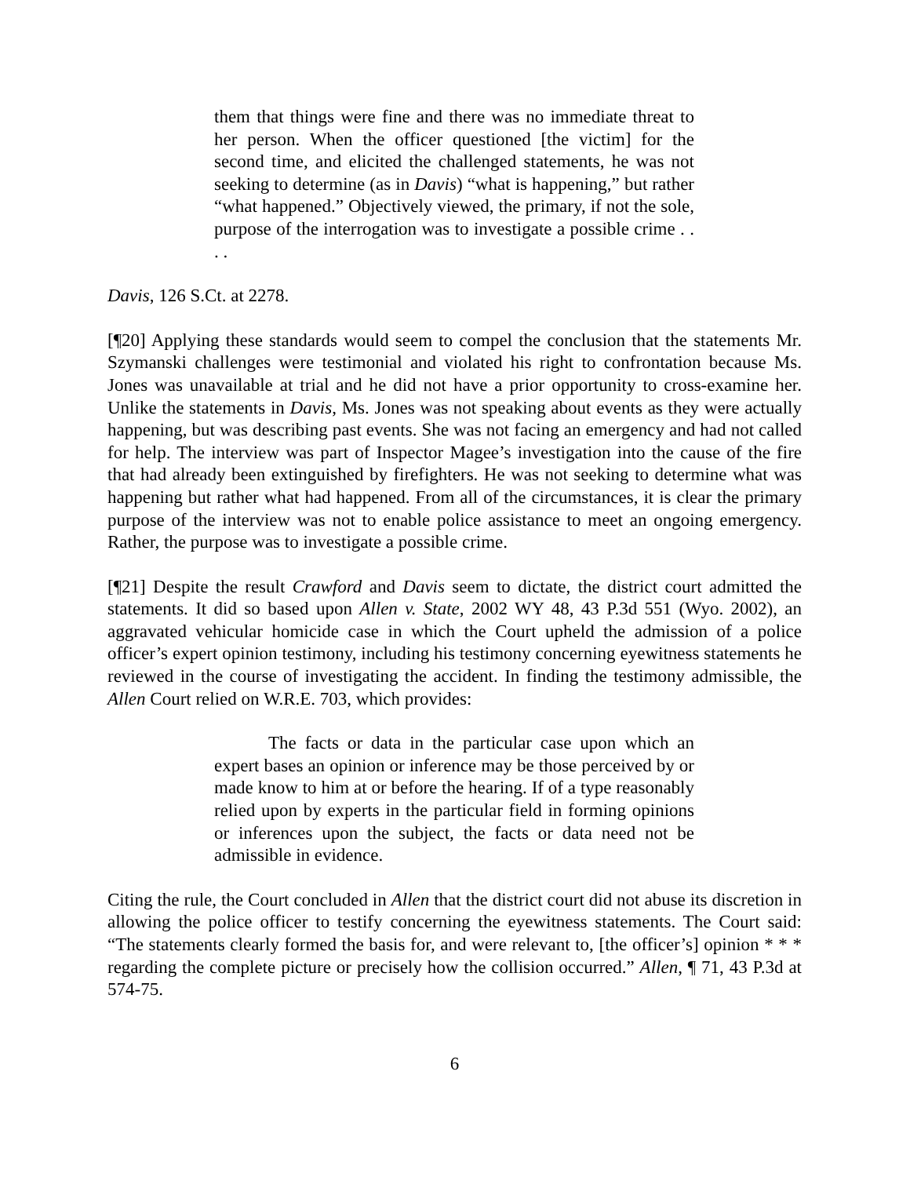them that things were fine and there was no immediate threat to her person. When the officer questioned [the victim] for the second time, and elicited the challenged statements, he was not seeking to determine (as in Davis) “what is happening,” but rather “what happened.” Objectively viewed, the primary, if not the sole, purpose of the interrogation was to investigate a possible crime . . . .
Davis, 126 S.Ct. at 2278.
[¶20] Applying these standards would seem to compel the conclusion that the statements Mr. Szymanski challenges were testimonial and violated his right to confrontation because Ms. Jones was unavailable at trial and he did not have a prior opportunity to cross-examine her. Unlike the statements in Davis, Ms. Jones was not speaking about events as they were actually happening, but was describing past events. She was not facing an emergency and had not called for help. The interview was part of Inspector Magee’s investigation into the cause of the fire that had already been extinguished by firefighters. He was not seeking to determine what was happening but rather what had happened. From all of the circumstances, it is clear the primary purpose of the interview was not to enable police assistance to meet an ongoing emergency. Rather, the purpose was to investigate a possible crime.
[¶21] Despite the result Crawford and Davis seem to dictate, the district court admitted the statements. It did so based upon Allen v. State, 2002 WY 48, 43 P.3d 551 (Wyo. 2002), an aggravated vehicular homicide case in which the Court upheld the admission of a police officer’s expert opinion testimony, including his testimony concerning eyewitness statements he reviewed in the course of investigating the accident. In finding the testimony admissible, the Allen Court relied on W.R.E. 703, which provides:
The facts or data in the particular case upon which an expert bases an opinion or inference may be those perceived by or made know to him at or before the hearing. If of a type reasonably relied upon by experts in the particular field in forming opinions or inferences upon the subject, the facts or data need not be admissible in evidence.
Citing the rule, the Court concluded in Allen that the district court did not abuse its discretion in allowing the police officer to testify concerning the eyewitness statements. The Court said: “The statements clearly formed the basis for, and were relevant to, [the officer’s] opinion * * * regarding the complete picture or precisely how the collision occurred.” Allen, ¶ 71, 43 P.3d at 574-75.
6